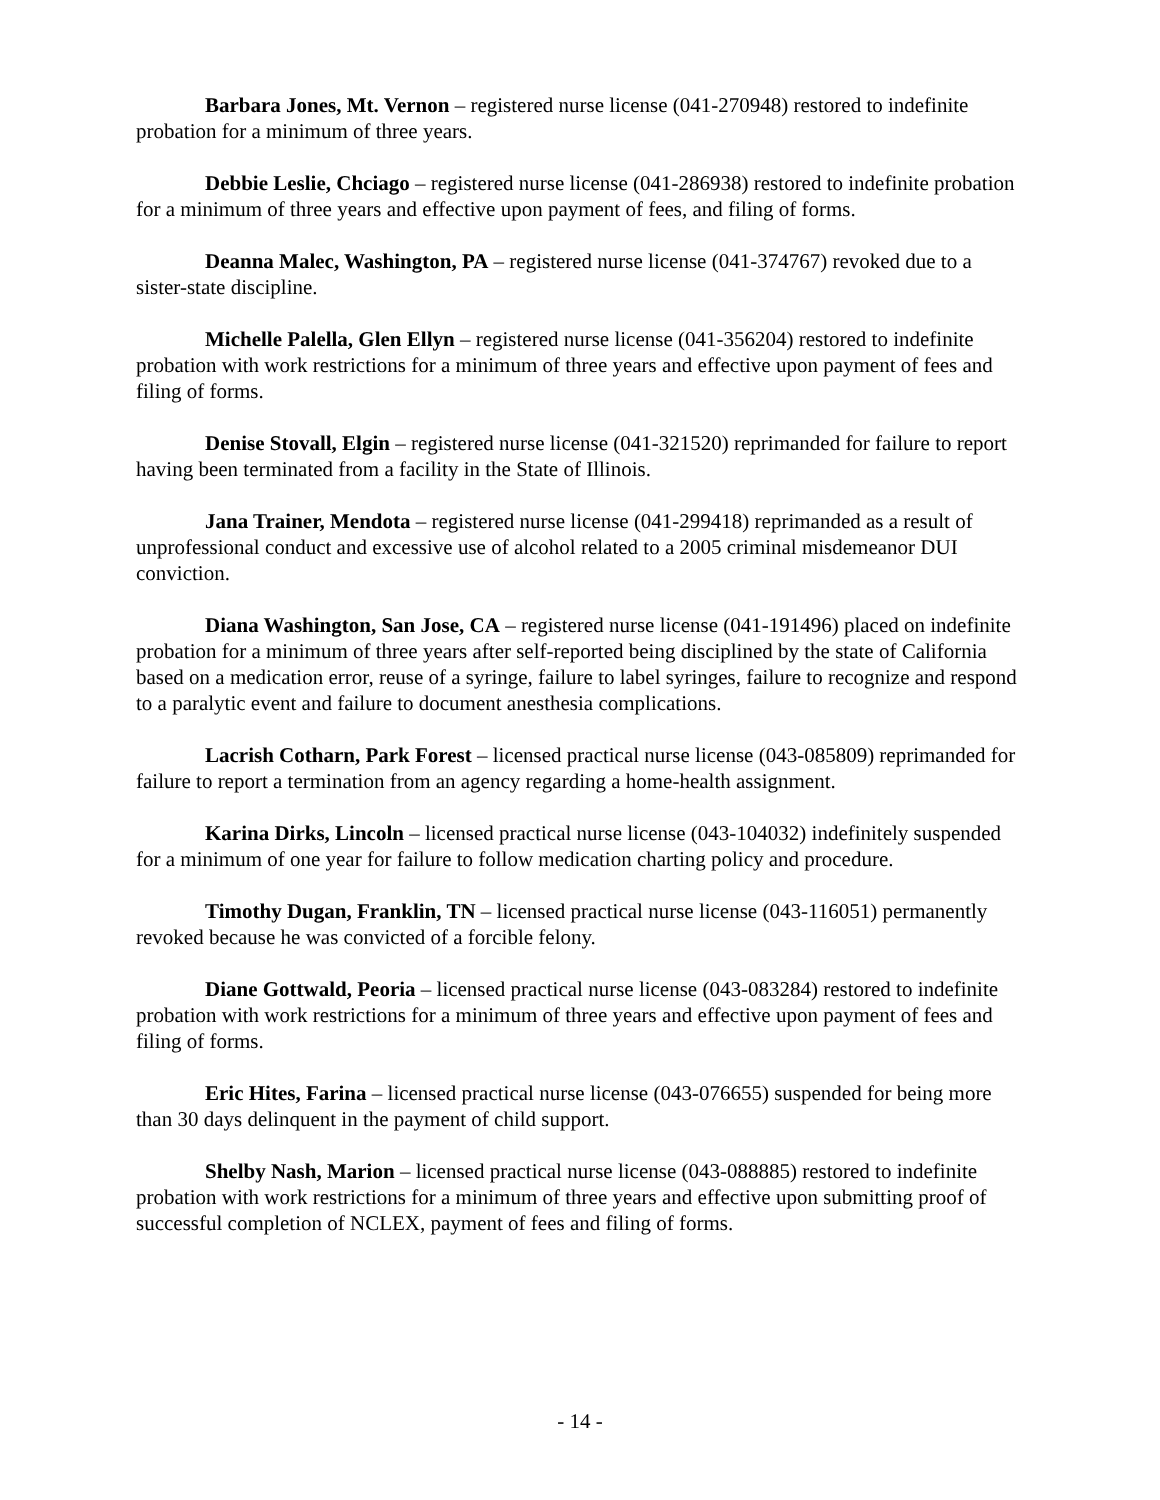Barbara Jones, Mt. Vernon – registered nurse license (041-270948) restored to indefinite probation for a minimum of three years.
Debbie Leslie, Chciago – registered nurse license (041-286938) restored to indefinite probation for a minimum of three years and effective upon payment of fees, and filing of forms.
Deanna Malec, Washington, PA – registered nurse license (041-374767) revoked due to a sister-state discipline.
Michelle Palella, Glen Ellyn – registered nurse license (041-356204) restored to indefinite probation with work restrictions for a minimum of three years and effective upon payment of fees and filing of forms.
Denise Stovall, Elgin – registered nurse license (041-321520) reprimanded for failure to report having been terminated from a facility in the State of Illinois.
Jana Trainer, Mendota – registered nurse license (041-299418) reprimanded as a result of unprofessional conduct and excessive use of alcohol related to a 2005 criminal misdemeanor DUI conviction.
Diana Washington, San Jose, CA – registered nurse license (041-191496) placed on indefinite probation for a minimum of three years after self-reported being disciplined by the state of California based on a medication error, reuse of a syringe, failure to label syringes, failure to recognize and respond to a paralytic event and failure to document anesthesia complications.
Lacrish Cotharn, Park Forest – licensed practical nurse license (043-085809) reprimanded for failure to report a termination from an agency regarding a home-health assignment.
Karina Dirks, Lincoln – licensed practical nurse license (043-104032) indefinitely suspended for a minimum of one year for failure to follow medication charting policy and procedure.
Timothy Dugan, Franklin, TN – licensed practical nurse license (043-116051) permanently revoked because he was convicted of a forcible felony.
Diane Gottwald, Peoria – licensed practical nurse license (043-083284) restored to indefinite probation with work restrictions for a minimum of three years and effective upon payment of fees and filing of forms.
Eric Hites, Farina – licensed practical nurse license (043-076655) suspended for being more than 30 days delinquent in the payment of child support.
Shelby Nash, Marion – licensed practical nurse license (043-088885) restored to indefinite probation with work restrictions for a minimum of three years and effective upon submitting proof of successful completion of NCLEX, payment of fees and filing of forms.
- 14 -